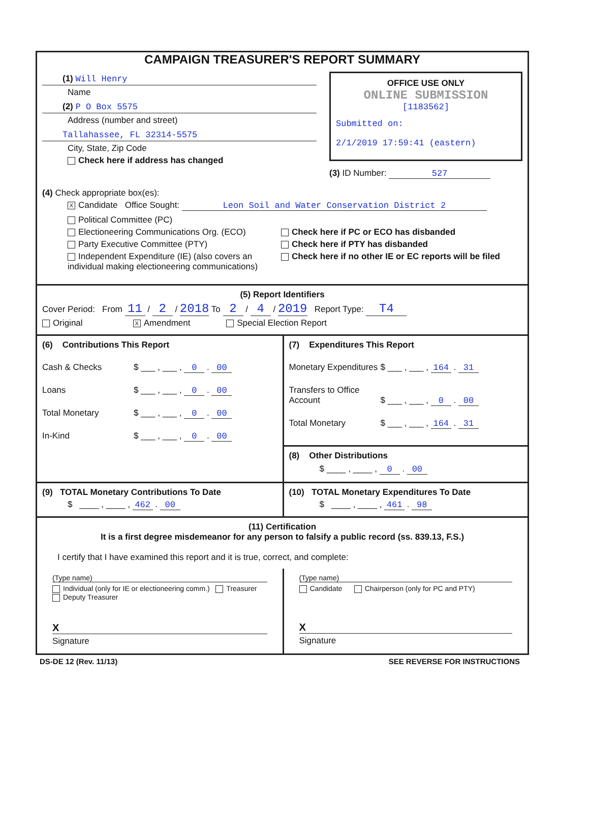CAMPAIGN TREASURER'S REPORT SUMMARY
(1) Will Henry
Name
(2) P O Box 5575
Address (number and street)
Tallahassee, FL 32314-5575
City, State, Zip Code
Check here if address has changed
OFFICE USE ONLY
ONLINE SUBMISSION
[1183562]
Submitted on:
2/1/2019 17:59:41 (eastern)
(3) ID Number: 527
(4) Check appropriate box(es):
X Candidate Office Sought: Leon Soil and Water Conservation District 2
Political Committee (PC)
Electioneering Communications Org. (ECO)
Party Executive Committee (PTY)
Independent Expenditure (IE) (also covers an individual making electioneering communications)
Check here if PC or ECO has disbanded
Check here if PTY has disbanded
Check here if no other IE or EC reports will be filed
(5) Report Identifiers
Cover Period: From 11 / 2 / 2018 To 2 / 4 / 2019 Report Type: T4
Original X Amendment Special Election Report
(6) Contributions This Report
Cash & Checks $ ___ , ___ , 0 . 00
Loans $ ___ , ___ , 0 . 00
Total Monetary $ ___ , ___ , 0 . 00
In-Kind $ ___ , ___ , 0 . 00
(7) Expenditures This Report
Monetary Expenditures $ ___ , ___ , 164 . 31
Transfers to Office Account $ ___ , ___ , 0 . 00
Total Monetary $ ___ , ___ , 164 . 31
(8) Other Distributions
$ ____ , ____ , 0 . 00
(9) TOTAL Monetary Contributions To Date
$ ____ , ____ , 462 . 00
(10) TOTAL Monetary Expenditures To Date
$ ____ , ____ , 461 . 98
(11) Certification
It is a first degree misdemeanor for any person to falsify a public record (ss. 839.13, F.S.)
I certify that I have examined this report and it is true, correct, and complete:
(Type name)
Individual (only for IE or electioneering comm.) Treasurer Deputy Treasurer
X
Signature
(Type name)
Candidate Chairperson (only for PC and PTY)
X
Signature
DS-DE 12 (Rev. 11/13) SEE REVERSE FOR INSTRUCTIONS